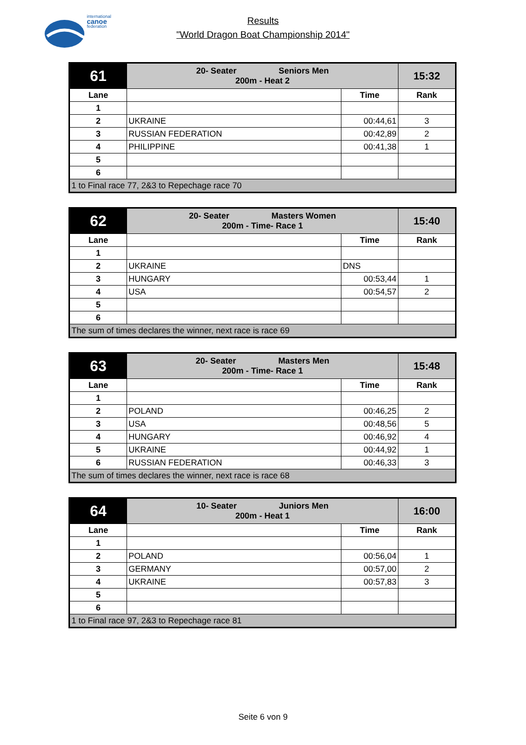international
canoe
federation
Results
"World Dragon Boat Championship 2014"
| 61 | 20- Seater Seniors Men 200m - Heat 2 | | 15:32 |
| Lane | | Time | Rank |
| 1 | | | |
| 2 | UKRAINE | 00:44,61 | 3 |
| 3 | RUSSIAN FEDERATION | 00:42,89 | 2 |
| 4 | PHILIPPINE | 00:41,38 | 1 |
| 5 | | | |
| 6 | | | |
| 1 to Final race 77, 2&3 to Repechage race 70 | | | |
| 62 | 20- Seater Masters Women 200m - Time- Race 1 | | 15:40 |
| Lane | | Time | Rank |
| 1 | | | |
| 2 | UKRAINE | DNS | |
| 3 | HUNGARY | 00:53,44 | 1 |
| 4 | USA | 00:54,57 | 2 |
| 5 | | | |
| 6 | | | |
| The sum of times declares the winner, next race is race 69 | | | |
| 63 | 20- Seater Masters Men 200m - Time- Race 1 | | 15:48 |
| Lane | | Time | Rank |
| 1 | | | |
| 2 | POLAND | 00:46,25 | 2 |
| 3 | USA | 00:48,56 | 5 |
| 4 | HUNGARY | 00:46,92 | 4 |
| 5 | UKRAINE | 00:44,92 | 1 |
| 6 | RUSSIAN FEDERATION | 00:46,33 | 3 |
| The sum of times declares the winner, next race is race 68 | | | |
| 64 | 10- Seater Juniors Men 200m - Heat 1 | | 16:00 |
| Lane | | Time | Rank |
| 1 | | | |
| 2 | POLAND | 00:56,04 | 1 |
| 3 | GERMANY | 00:57,00 | 2 |
| 4 | UKRAINE | 00:57,83 | 3 |
| 5 | | | |
| 6 | | | |
| 1 to Final race 97, 2&3 to Repechage race 81 | | | |
Seite 6 von 9